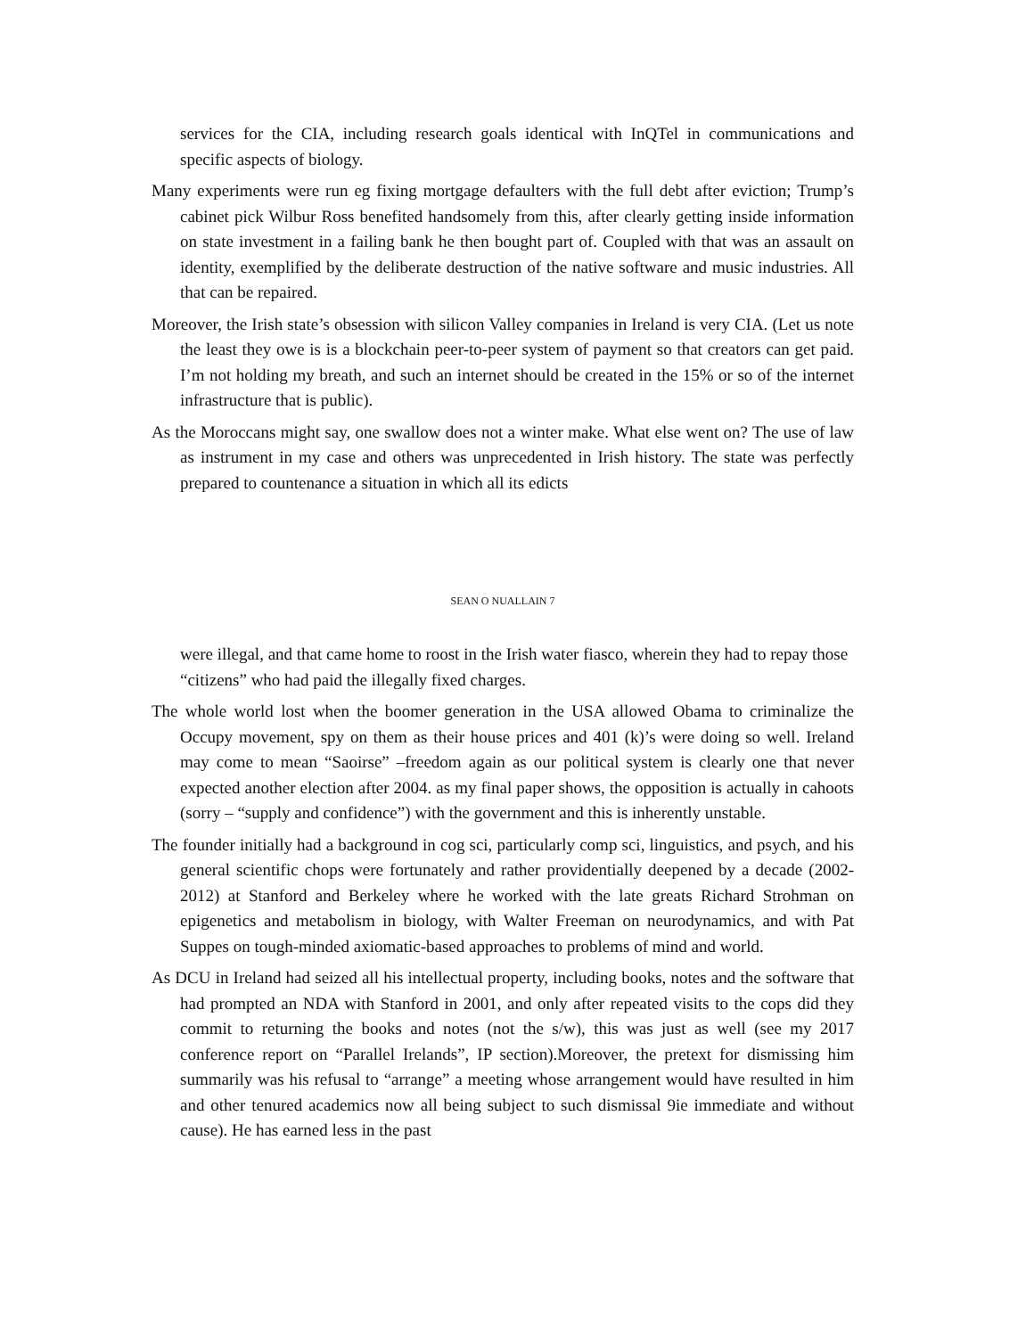services for the CIA, including research goals identical with InQTel in communications and specific aspects of biology.
Many experiments were run eg fixing mortgage defaulters with the full debt after eviction; Trump’s cabinet pick Wilbur Ross benefited handsomely from this, after clearly getting inside information on state investment in a failing bank he then bought part of. Coupled with that was an assault on identity, exemplified by the deliberate destruction of the native software and music industries. All that can be repaired.
Moreover, the Irish state’s obsession with silicon Valley companies in Ireland is very CIA. (Let us note the least they owe is is a blockchain peer-to-peer system of payment so that creators can get paid. I’m not holding my breath, and such an internet should be created in the 15% or so of the internet infrastructure that is public).
As the Moroccans might say, one swallow does not a winter make. What else went on? The use of law as instrument in my case and others was unprecedented in Irish history. The state was perfectly prepared to countenance a situation in which all its edicts
SEAN O NUALLAIN 7
were illegal, and that came home to roost in the Irish water fiasco, wherein they had to repay those “citizens” who had paid the illegally fixed charges.
The whole world lost when the boomer generation in the USA allowed Obama to criminalize the Occupy movement, spy on them as their house prices and 401 (k)’s were doing so well. Ireland may come to mean “Saoirse” –freedom again as our political system is clearly one that never expected another election after 2004. as my final paper shows, the opposition is actually in cahoots (sorry – “supply and confidence”) with the government and this is inherently unstable.
The founder initially had a background in cog sci, particularly comp sci, linguistics, and psych, and his general scientific chops were fortunately and rather providentially deepened by a decade (2002-2012) at Stanford and Berkeley where he worked with the late greats Richard Strohman on epigenetics and metabolism in biology, with Walter Freeman on neurodynamics, and with Pat Suppes on tough-minded axiomatic-based approaches to problems of mind and world.
As DCU in Ireland had seized all his intellectual property, including books, notes and the software that had prompted an NDA with Stanford in 2001, and only after repeated visits to the cops did they commit to returning the books and notes (not the s/w), this was just as well (see my 2017 conference report on “Parallel Irelands”, IP section).Moreover, the pretext for dismissing him summarily was his refusal to “arrange” a meeting whose arrangement would have resulted in him and other tenured academics now all being subject to such dismissal 9ie immediate and without cause). He has earned less in the past